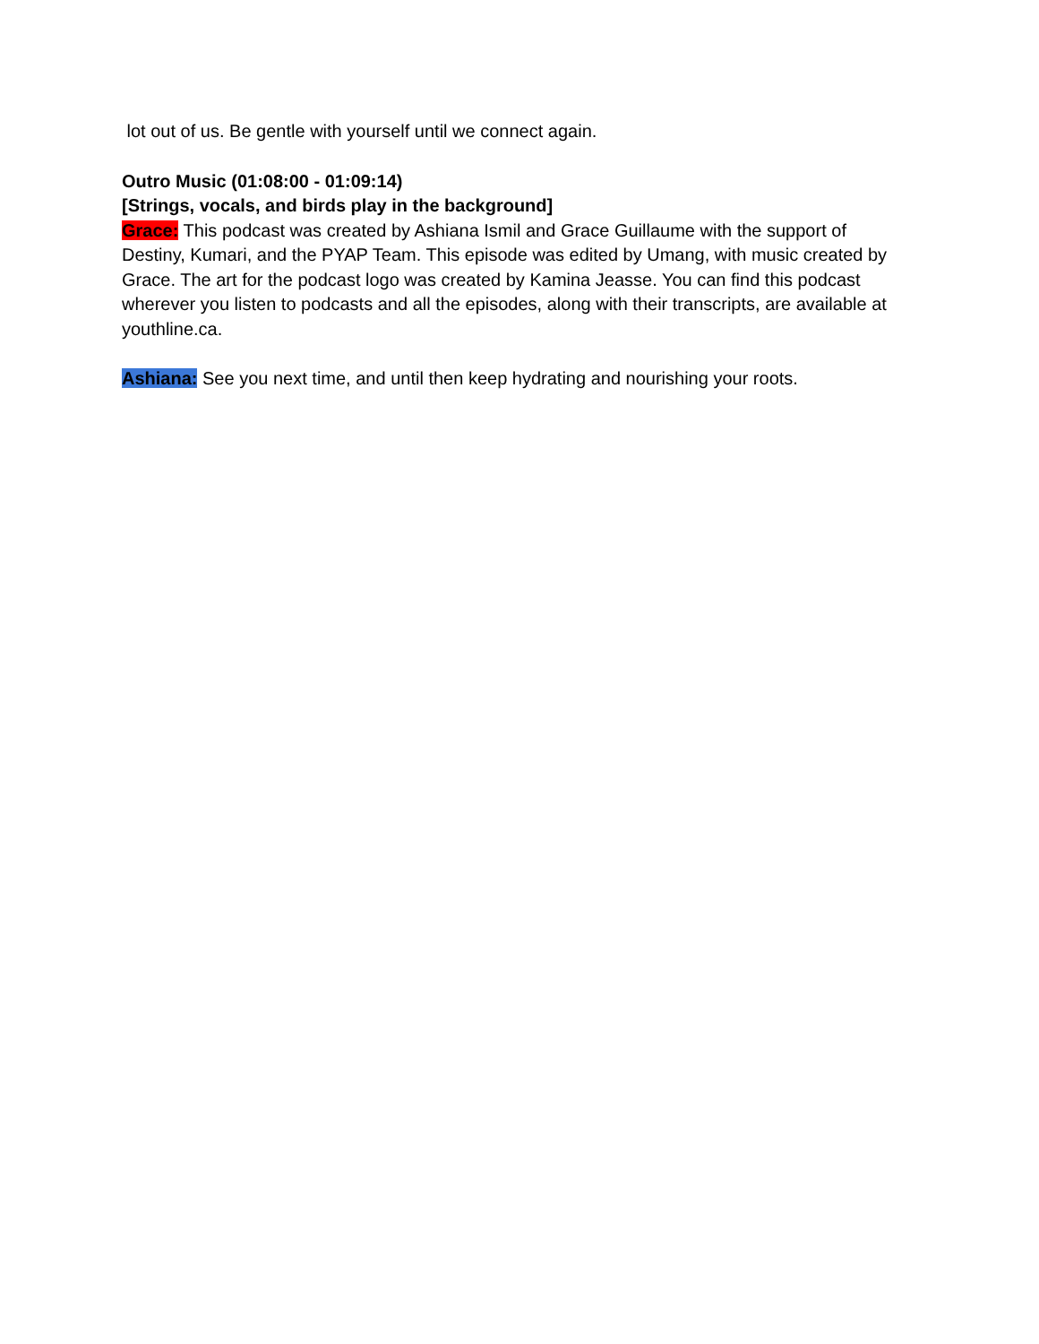lot out of us. Be gentle with yourself until we connect again.
Outro Music (01:08:00 - 01:09:14)
[Strings, vocals, and birds play in the background]
Grace: This podcast was created by Ashiana Ismil and Grace Guillaume with the support of Destiny, Kumari, and the PYAP Team. This episode was edited by Umang, with music created by Grace. The art for the podcast logo was created by Kamina Jeasse. You can find this podcast wherever you listen to podcasts and all the episodes, along with their transcripts, are available at youthline.ca.
Ashiana: See you next time, and until then keep hydrating and nourishing your roots.